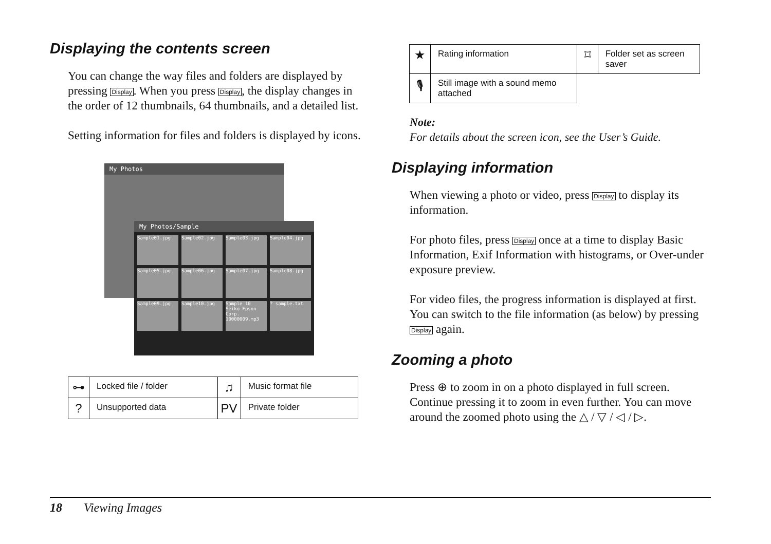Displaying the contents screen
You can change the way files and folders are displayed by pressing Display. When you press Display, the display changes in the order of 12 thumbnails, 64 thumbnails, and a detailed list.
Setting information for files and folders is displayed by icons.
My Photos
My Photos/Sample
Sample01.jpg
Sample02.jpg
Sample03.jpg
Sample04.jpg
Sample05.jpg
Sample06.jpg
Sample07.jpg
Sample08.jpg
Sample09.jpg
Sample10.jpg
Sample 10 Seiko Epson Corp. 10000009.mp3
? sample.txt
| ⊶ | Locked file / folder | ♫ | Music format file |
| ? | Unsupported data | PV | Private folder |
| ★ | Rating information | ⌑ | Folder set as screen saver |
| 🎙 | Still image with a sound memo attached | | |
Note:
For details about the screen icon, see the User’s Guide.
Displaying information
When viewing a photo or video, press Display to display its information.
For photo files, press Display once at a time to display Basic Information, Exif Information with histograms, or Over-under exposure preview.
For video files, the progress information is displayed at first. You can switch to the file information (as below) by pressing Display again.
Zooming a photo
Press ⊕ to zoom in on a photo displayed in full screen. Continue pressing it to zoom in even further. You can move around the zoomed photo using the △ / ▽ / ◁ / ▷.
18 Viewing Images